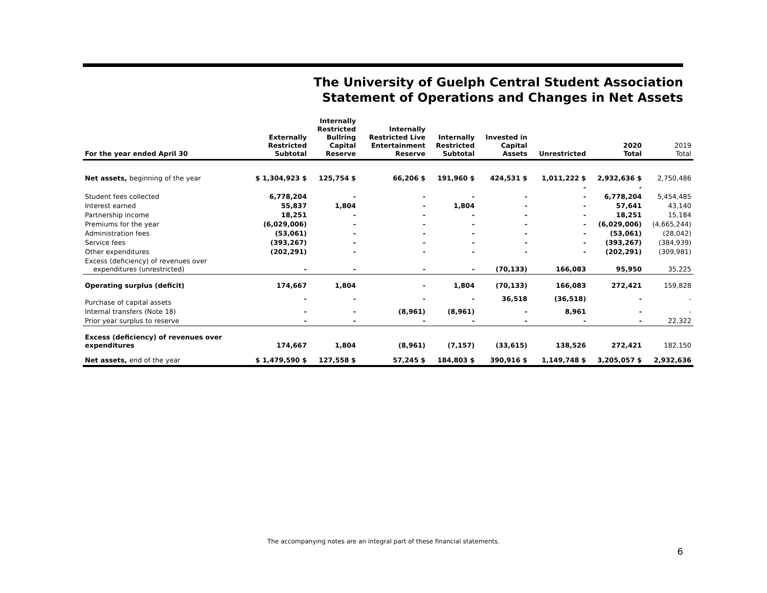The University of Guelph Central Student Association
Statement of Operations and Changes in Net Assets
| For the year ended April 30 | Externally Restricted Subtotal | Internally Restricted Bullring Capital Reserve | Internally Restricted Live Entertainment Reserve | Internally Restricted Subtotal | Invested in Capital Assets | Unrestricted | 2020 Total | 2019 Total |
| --- | --- | --- | --- | --- | --- | --- | --- | --- |
| Net assets, beginning of the year | $ 1,304,923 $ | 125,754 $ | 66,206 $ | 191,960 $ | 424,531 $ | 1,011,222 $ | 2,932,636 $ | 2,750,486 |
| | | | | | | - | - | |
| Student fees collected | 6,778,204 | - | - | - | - | - | 6,778,204 | 5,454,485 |
| Interest earned | 55,837 | 1,804 | - | 1,804 | - | - | 57,641 | 43,140 |
| Partnership income | 18,251 | - | - | - | - | - | 18,251 | 15,184 |
| Premiums for the year | (6,029,006) | - | - | - | - | - | (6,029,006) | (4,665,244) |
| Administration fees | (53,061) | - | - | - | - | - | (53,061) | (28,042) |
| Service fees | (393,267) | - | - | - | - | - | (393,267) | (384,939) |
| Other expenditures | (202,291) | - | - | - | - | - | (202,291) | (309,981) |
| Excess (deficiency) of revenues over expenditures (unrestricted) | - | - | - | - | (70,133) | 166,083 | 95,950 | 35,225 |
| Operating surplus (deficit) | 174,667 | 1,804 | - | 1,804 | (70,133) | 166,083 | 272,421 | 159,828 |
| Purchase of capital assets | - | - | - | - | 36,518 | (36,518) | - | - |
| Internal transfers (Note 18) | - | - | (8,961) | (8,961) | - | 8,961 | - | - |
| Prior year surplus to reserve | - | - | - | - | - | - | - | 22,322 |
| Excess (deficiency) of revenues over expenditures | 174,667 | 1,804 | (8,961) | (7,157) | (33,615) | 138,526 | 272,421 | 182,150 |
| Net assets, end of the year | $ 1,479,590 $ | 127,558 $ | 57,245 $ | 184,803 $ | 390,916 $ | 1,149,748 $ | 3,205,057 $ | 2,932,636 |
The accompanying notes are an integral part of these financial statements.
6